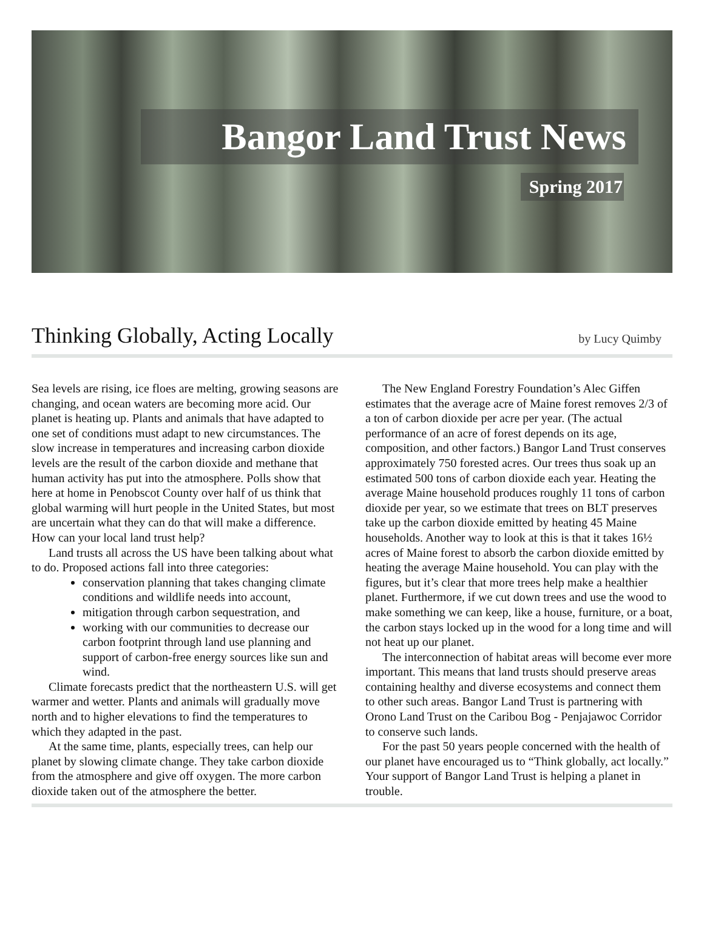Bangor Land Trust News
Spring 2017
Thinking Globally, Acting Locally
by Lucy Quimby
Sea levels are rising, ice floes are melting, growing seasons are changing, and ocean waters are becoming more acid. Our planet is heating up. Plants and animals that have adapted to one set of conditions must adapt to new circumstances. The slow increase in temperatures and increasing carbon dioxide levels are the result of the carbon dioxide and methane that human activity has put into the atmosphere. Polls show that here at home in Penobscot County over half of us think that global warming will hurt people in the United States, but most are uncertain what they can do that will make a difference. How can your local land trust help?
Land trusts all across the US have been talking about what to do. Proposed actions fall into three categories:
conservation planning that takes changing climate conditions and wildlife needs into account,
mitigation through carbon sequestration, and
working with our communities to decrease our carbon footprint through land use planning and support of carbon-free energy sources like sun and wind.
Climate forecasts predict that the northeastern U.S. will get warmer and wetter. Plants and animals will gradually move north and to higher elevations to find the temperatures to which they adapted in the past.
At the same time, plants, especially trees, can help our planet by slowing climate change. They take carbon dioxide from the atmosphere and give off oxygen. The more carbon dioxide taken out of the atmosphere the better.
The New England Forestry Foundation’s Alec Giffen estimates that the average acre of Maine forest removes 2/3 of a ton of carbon dioxide per acre per year. (The actual performance of an acre of forest depends on its age, composition, and other factors.) Bangor Land Trust conserves approximately 750 forested acres. Our trees thus soak up an estimated 500 tons of carbon dioxide each year. Heating the average Maine household produces roughly 11 tons of carbon dioxide per year, so we estimate that trees on BLT preserves take up the carbon dioxide emitted by heating 45 Maine households. Another way to look at this is that it takes 16½ acres of Maine forest to absorb the carbon dioxide emitted by heating the average Maine household. You can play with the figures, but it’s clear that more trees help make a healthier planet. Furthermore, if we cut down trees and use the wood to make something we can keep, like a house, furniture, or a boat, the carbon stays locked up in the wood for a long time and will not heat up our planet.
The interconnection of habitat areas will become ever more important. This means that land trusts should preserve areas containing healthy and diverse ecosystems and connect them to other such areas. Bangor Land Trust is partnering with Orono Land Trust on the Caribou Bog - Penjajawoc Corridor to conserve such lands.
For the past 50 years people concerned with the health of our planet have encouraged us to “Think globally, act locally.” Your support of Bangor Land Trust is helping a planet in trouble.